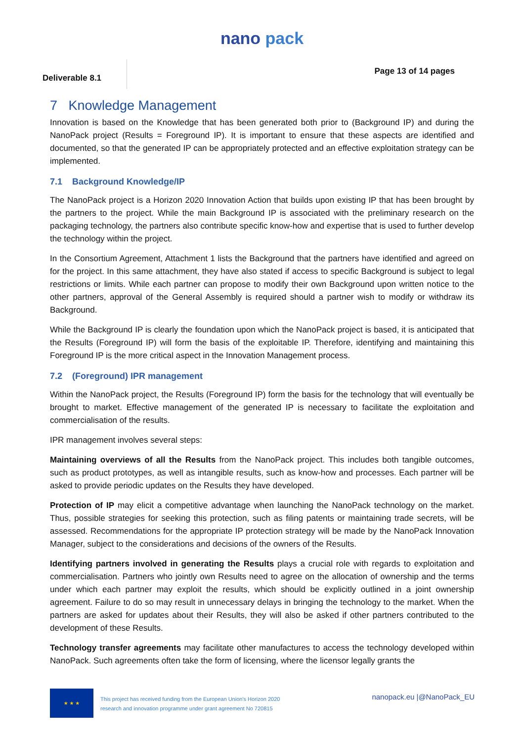nano pack
Deliverable 8.1
Page 13 of 14 pages
7 Knowledge Management
Innovation is based on the Knowledge that has been generated both prior to (Background IP) and during the NanoPack project (Results = Foreground IP). It is important to ensure that these aspects are identified and documented, so that the generated IP can be appropriately protected and an effective exploitation strategy can be implemented.
7.1 Background Knowledge/IP
The NanoPack project is a Horizon 2020 Innovation Action that builds upon existing IP that has been brought by the partners to the project. While the main Background IP is associated with the preliminary research on the packaging technology, the partners also contribute specific know-how and expertise that is used to further develop the technology within the project.
In the Consortium Agreement, Attachment 1 lists the Background that the partners have identified and agreed on for the project. In this same attachment, they have also stated if access to specific Background is subject to legal restrictions or limits. While each partner can propose to modify their own Background upon written notice to the other partners, approval of the General Assembly is required should a partner wish to modify or withdraw its Background.
While the Background IP is clearly the foundation upon which the NanoPack project is based, it is anticipated that the Results (Foreground IP) will form the basis of the exploitable IP. Therefore, identifying and maintaining this Foreground IP is the more critical aspect in the Innovation Management process.
7.2 (Foreground) IPR management
Within the NanoPack project, the Results (Foreground IP) form the basis for the technology that will eventually be brought to market. Effective management of the generated IP is necessary to facilitate the exploitation and commercialisation of the results.
IPR management involves several steps:
Maintaining overviews of all the Results from the NanoPack project. This includes both tangible outcomes, such as product prototypes, as well as intangible results, such as know-how and processes. Each partner will be asked to provide periodic updates on the Results they have developed.
Protection of IP may elicit a competitive advantage when launching the NanoPack technology on the market. Thus, possible strategies for seeking this protection, such as filing patents or maintaining trade secrets, will be assessed. Recommendations for the appropriate IP protection strategy will be made by the NanoPack Innovation Manager, subject to the considerations and decisions of the owners of the Results.
Identifying partners involved in generating the Results plays a crucial role with regards to exploitation and commercialisation. Partners who jointly own Results need to agree on the allocation of ownership and the terms under which each partner may exploit the results, which should be explicitly outlined in a joint ownership agreement. Failure to do so may result in unnecessary delays in bringing the technology to the market. When the partners are asked for updates about their Results, they will also be asked if other partners contributed to the development of these Results.
Technology transfer agreements may facilitate other manufactures to access the technology developed within NanoPack. Such agreements often take the form of licensing, where the licensor legally grants the
★ ★ ★
This project has received funding from the European Union's Horizon 2020
research and innovation programme under grant agreement No 720815
nanopack.eu |@NanoPack_EU